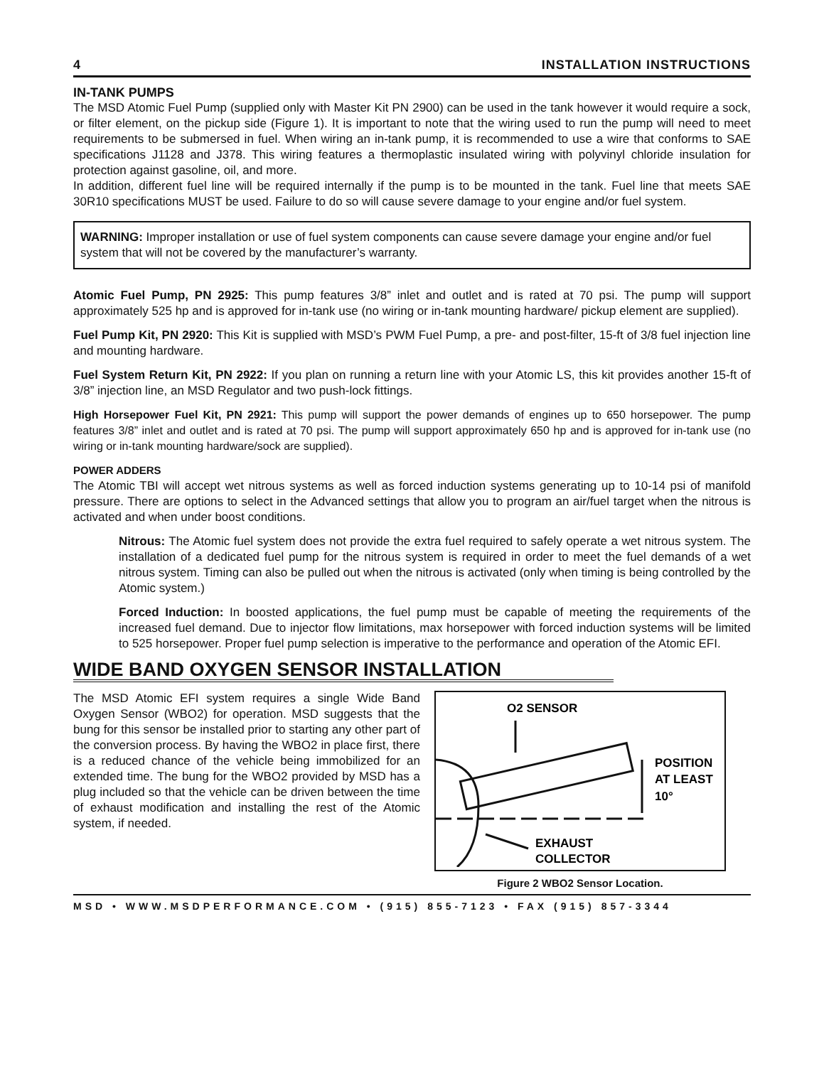4 INSTALLATION INSTRUCTIONS
IN-TANK PUMPS
The MSD Atomic Fuel Pump (supplied only with Master Kit PN 2900) can be used in the tank however it would require a sock, or filter element, on the pickup side (Figure 1). It is important to note that the wiring used to run the pump will need to meet requirements to be submersed in fuel. When wiring an in-tank pump, it is recommended to use a wire that conforms to SAE specifications J1128 and J378. This wiring features a thermoplastic insulated wiring with polyvinyl chloride insulation for protection against gasoline, oil, and more.
In addition, different fuel line will be required internally if the pump is to be mounted in the tank. Fuel line that meets SAE 30R10 specifications MUST be used. Failure to do so will cause severe damage to your engine and/or fuel system.
WARNING: Improper installation or use of fuel system components can cause severe damage your engine and/or fuel system that will not be covered by the manufacturer’s warranty.
Atomic Fuel Pump, PN 2925: This pump features 3/8” inlet and outlet and is rated at 70 psi. The pump will support approximately 525 hp and is approved for in-tank use (no wiring or in-tank mounting hardware/ pickup element are supplied).
Fuel Pump Kit, PN 2920: This Kit is supplied with MSD’s PWM Fuel Pump, a pre- and post-filter, 15-ft of 3/8 fuel injection line and mounting hardware.
Fuel System Return Kit, PN 2922: If you plan on running a return line with your Atomic LS, this kit provides another 15-ft of 3/8” injection line, an MSD Regulator and two push-lock fittings.
High Horsepower Fuel Kit, PN 2921: This pump will support the power demands of engines up to 650 horsepower. The pump features 3/8” inlet and outlet and is rated at 70 psi. The pump will support approximately 650 hp and is approved for in-tank use (no wiring or in-tank mounting hardware/sock are supplied).
POWER ADDERS
The Atomic TBI will accept wet nitrous systems as well as forced induction systems generating up to 10-14 psi of manifold pressure. There are options to select in the Advanced settings that allow you to program an air/fuel target when the nitrous is activated and when under boost conditions.
Nitrous: The Atomic fuel system does not provide the extra fuel required to safely operate a wet nitrous system. The installation of a dedicated fuel pump for the nitrous system is required in order to meet the fuel demands of a wet nitrous system. Timing can also be pulled out when the nitrous is activated (only when timing is being controlled by the Atomic system.)
Forced Induction: In boosted applications, the fuel pump must be capable of meeting the requirements of the increased fuel demand. Due to injector flow limitations, max horsepower with forced induction systems will be limited to 525 horsepower. Proper fuel pump selection is imperative to the performance and operation of the Atomic EFI.
WIDE BAND OXYGEN SENSOR INSTALLATION
The MSD Atomic EFI system requires a single Wide Band Oxygen Sensor (WBO2) for operation. MSD suggests that the bung for this sensor be installed prior to starting any other part of the conversion process. By having the WBO2 in place first, there is a reduced chance of the vehicle being immobilized for an extended time. The bung for the WBO2 provided by MSD has a plug included so that the vehicle can be driven between the time of exhaust modification and installing the rest of the Atomic system, if needed.
O2 SENSOR
POSITION
AT LEAST
10°
EXHAUST
COLLECTOR
Figure 2 WBO2 Sensor Location.
MSD • WWW.MSDPERFORMANCE.COM • (915) 855-7123 • FAX (915) 857-3344